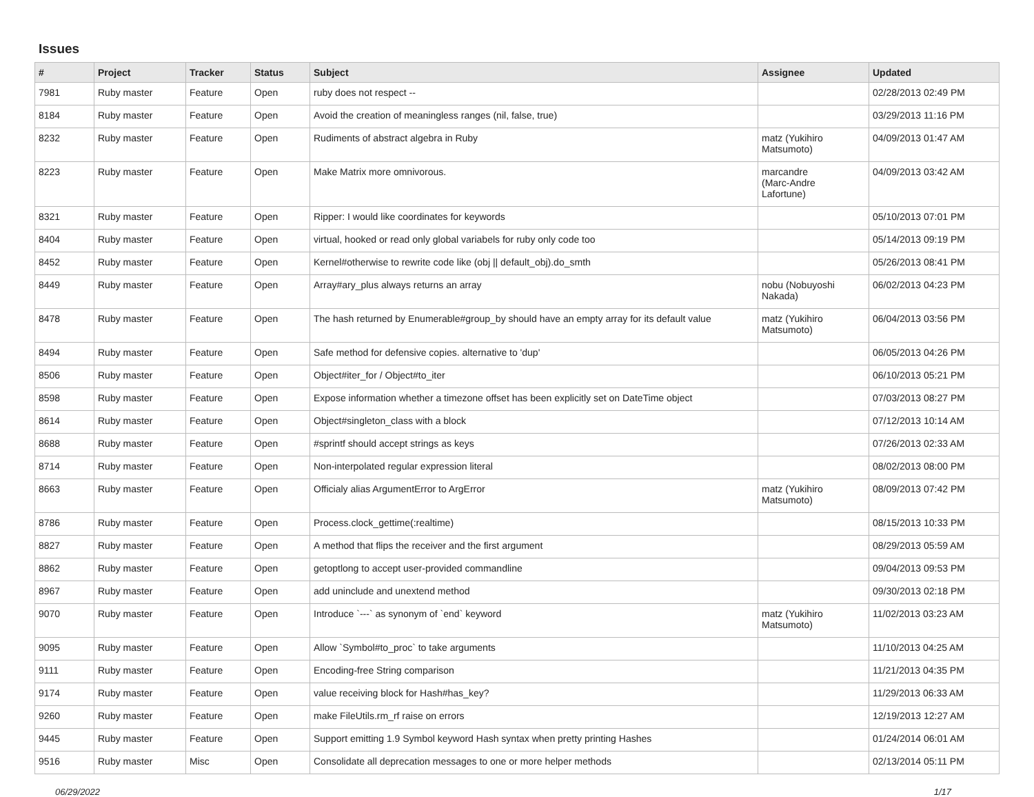Issues
| # | Project | Tracker | Status | Subject | Assignee | Updated |
| --- | --- | --- | --- | --- | --- | --- |
| 7981 | Ruby master | Feature | Open | ruby does not respect -- | | 02/28/2013 02:49 PM |
| 8184 | Ruby master | Feature | Open | Avoid the creation of meaningless ranges (nil, false, true) | | 03/29/2013 11:16 PM |
| 8232 | Ruby master | Feature | Open | Rudiments of abstract algebra in Ruby | matz (Yukihiro Matsumoto) | 04/09/2013 01:47 AM |
| 8223 | Ruby master | Feature | Open | Make Matrix more omnivorous. | marcandre (Marc-Andre Lafortune) | 04/09/2013 03:42 AM |
| 8321 | Ruby master | Feature | Open | Ripper: I would like coordinates for keywords | | 05/10/2013 07:01 PM |
| 8404 | Ruby master | Feature | Open | virtual, hooked or read only global variabels for ruby only code too | | 05/14/2013 09:19 PM |
| 8452 | Ruby master | Feature | Open | Kernel#otherwise to rewrite code like (obj // default_obj).do_smth | | 05/26/2013 08:41 PM |
| 8449 | Ruby master | Feature | Open | Array#ary_plus always returns an array | nobu (Nobuyoshi Nakada) | 06/02/2013 04:23 PM |
| 8478 | Ruby master | Feature | Open | The hash returned by Enumerable#group_by should have an empty array for its default value | matz (Yukihiro Matsumoto) | 06/04/2013 03:56 PM |
| 8494 | Ruby master | Feature | Open | Safe method for defensive copies. alternative to 'dup' | | 06/05/2013 04:26 PM |
| 8506 | Ruby master | Feature | Open | Object#iter_for / Object#to_iter | | 06/10/2013 05:21 PM |
| 8598 | Ruby master | Feature | Open | Expose information whether a timezone offset has been explicitly set on DateTime object | | 07/03/2013 08:27 PM |
| 8614 | Ruby master | Feature | Open | Object#singleton_class with a block | | 07/12/2013 10:14 AM |
| 8688 | Ruby master | Feature | Open | #sprintf should accept strings as keys | | 07/26/2013 02:33 AM |
| 8714 | Ruby master | Feature | Open | Non-interpolated regular expression literal | | 08/02/2013 08:00 PM |
| 8663 | Ruby master | Feature | Open | Officialy alias ArgumentError to ArgError | matz (Yukihiro Matsumoto) | 08/09/2013 07:42 PM |
| 8786 | Ruby master | Feature | Open | Process.clock_gettime(:realtime) | | 08/15/2013 10:33 PM |
| 8827 | Ruby master | Feature | Open | A method that flips the receiver and the first argument | | 08/29/2013 05:59 AM |
| 8862 | Ruby master | Feature | Open | getoptlong to accept user-provided commandline | | 09/04/2013 09:53 PM |
| 8967 | Ruby master | Feature | Open | add uninclude and unextend method | | 09/30/2013 02:18 PM |
| 9070 | Ruby master | Feature | Open | Introduce `---` as synonym of `end` keyword | matz (Yukihiro Matsumoto) | 11/02/2013 03:23 AM |
| 9095 | Ruby master | Feature | Open | Allow `Symbol#to_proc` to take arguments | | 11/10/2013 04:25 AM |
| 9111 | Ruby master | Feature | Open | Encoding-free String comparison | | 11/21/2013 04:35 PM |
| 9174 | Ruby master | Feature | Open | value receiving block for Hash#has_key? | | 11/29/2013 06:33 AM |
| 9260 | Ruby master | Feature | Open | make FileUtils.rm_rf raise on errors | | 12/19/2013 12:27 AM |
| 9445 | Ruby master | Feature | Open | Support emitting 1.9 Symbol keyword Hash syntax when pretty printing Hashes | | 01/24/2014 06:01 AM |
| 9516 | Ruby master | Misc | Open | Consolidate all deprecation messages to one or more helper methods | | 02/13/2014 05:11 PM |
06/29/2022 1/17